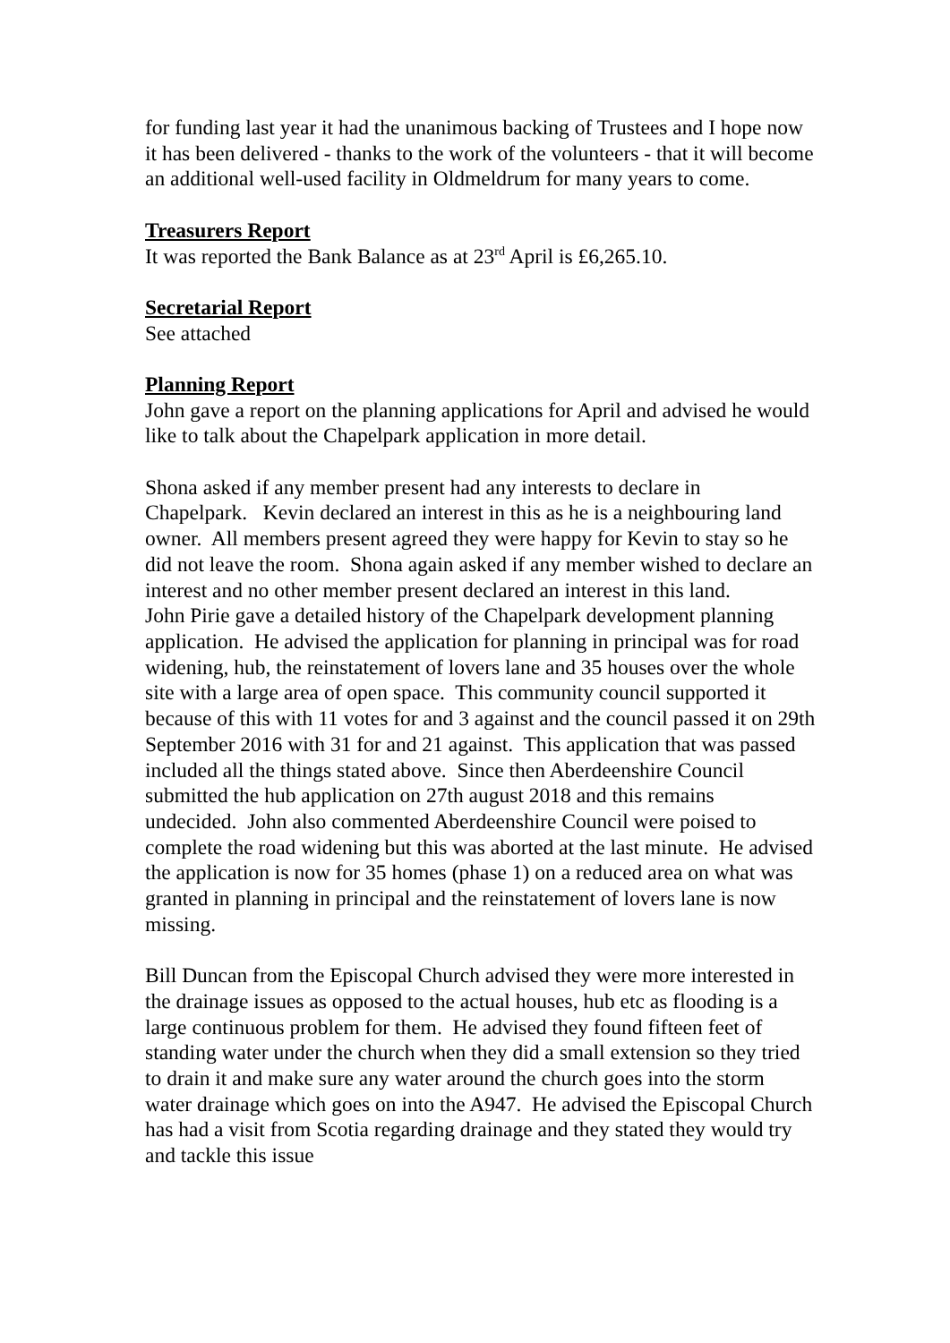for funding last year it had the unanimous backing of Trustees and I hope now it has been delivered - thanks to the work of the volunteers - that it will become an additional well-used facility in Oldmeldrum for many years to come.
Treasurers Report
It was reported the Bank Balance as at 23<sup>rd</sup> April is £6,265.10.
Secretarial Report
See attached
Planning Report
John gave a report on the planning applications for April and advised he would like to talk about the Chapelpark application in more detail.
Shona asked if any member present had any interests to declare in Chapelpark. Kevin declared an interest in this as he is a neighbouring land owner. All members present agreed they were happy for Kevin to stay so he did not leave the room. Shona again asked if any member wished to declare an interest and no other member present declared an interest in this land.
John Pirie gave a detailed history of the Chapelpark development planning application. He advised the application for planning in principal was for road widening, hub, the reinstatement of lovers lane and 35 houses over the whole site with a large area of open space. This community council supported it because of this with 11 votes for and 3 against and the council passed it on 29th September 2016 with 31 for and 21 against. This application that was passed included all the things stated above. Since then Aberdeenshire Council submitted the hub application on 27th august 2018 and this remains undecided. John also commented Aberdeenshire Council were poised to complete the road widening but this was aborted at the last minute. He advised the application is now for 35 homes (phase 1) on a reduced area on what was granted in planning in principal and the reinstatement of lovers lane is now missing.
Bill Duncan from the Episcopal Church advised they were more interested in the drainage issues as opposed to the actual houses, hub etc as flooding is a large continuous problem for them. He advised they found fifteen feet of standing water under the church when they did a small extension so they tried to drain it and make sure any water around the church goes into the storm water drainage which goes on into the A947. He advised the Episcopal Church has had a visit from Scotia regarding drainage and they stated they would try and tackle this issue